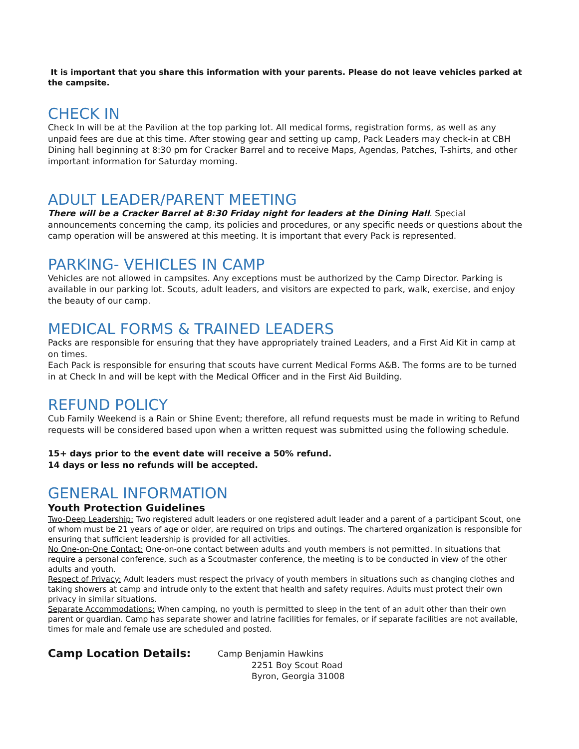It is important that you share this information with your parents. Please do not leave vehicles parked at the campsite.
CHECK IN
Check In will be at the Pavilion at the top parking lot. All medical forms, registration forms, as well as any unpaid fees are due at this time. After stowing gear and setting up camp, Pack Leaders may check-in at CBH Dining hall beginning at 8:30 pm for Cracker Barrel and to receive Maps, Agendas, Patches, T-shirts, and other important information for Saturday morning.
ADULT LEADER/PARENT MEETING
There will be a Cracker Barrel at 8:30 Friday night for leaders at the Dining Hall. Special announcements concerning the camp, its policies and procedures, or any specific needs or questions about the camp operation will be answered at this meeting. It is important that every Pack is represented.
PARKING- VEHICLES IN CAMP
Vehicles are not allowed in campsites. Any exceptions must be authorized by the Camp Director. Parking is available in our parking lot. Scouts, adult leaders, and visitors are expected to park, walk, exercise, and enjoy the beauty of our camp.
MEDICAL FORMS & TRAINED LEADERS
Packs are responsible for ensuring that they have appropriately trained Leaders, and a First Aid Kit in camp at on times.
Each Pack is responsible for ensuring that scouts have current Medical Forms A&B. The forms are to be turned in at Check In and will be kept with the Medical Officer and in the First Aid Building.
REFUND POLICY
Cub Family Weekend is a Rain or Shine Event; therefore, all refund requests must be made in writing to Refund requests will be considered based upon when a written request was submitted using the following schedule.
15+ days prior to the event date will receive a 50% refund.
14 days or less no refunds will be accepted.
GENERAL INFORMATION
Youth Protection Guidelines
Two-Deep Leadership: Two registered adult leaders or one registered adult leader and a parent of a participant Scout, one of whom must be 21 years of age or older, are required on trips and outings. The chartered organization is responsible for ensuring that sufficient leadership is provided for all activities.
No One-on-One Contact: One-on-one contact between adults and youth members is not permitted. In situations that require a personal conference, such as a Scoutmaster conference, the meeting is to be conducted in view of the other adults and youth.
Respect of Privacy: Adult leaders must respect the privacy of youth members in situations such as changing clothes and taking showers at camp and intrude only to the extent that health and safety requires. Adults must protect their own privacy in similar situations.
Separate Accommodations: When camping, no youth is permitted to sleep in the tent of an adult other than their own parent or guardian. Camp has separate shower and latrine facilities for females, or if separate facilities are not available, times for male and female use are scheduled and posted.
Camp Location Details:
Camp Benjamin Hawkins
2251 Boy Scout Road
Byron, Georgia 31008